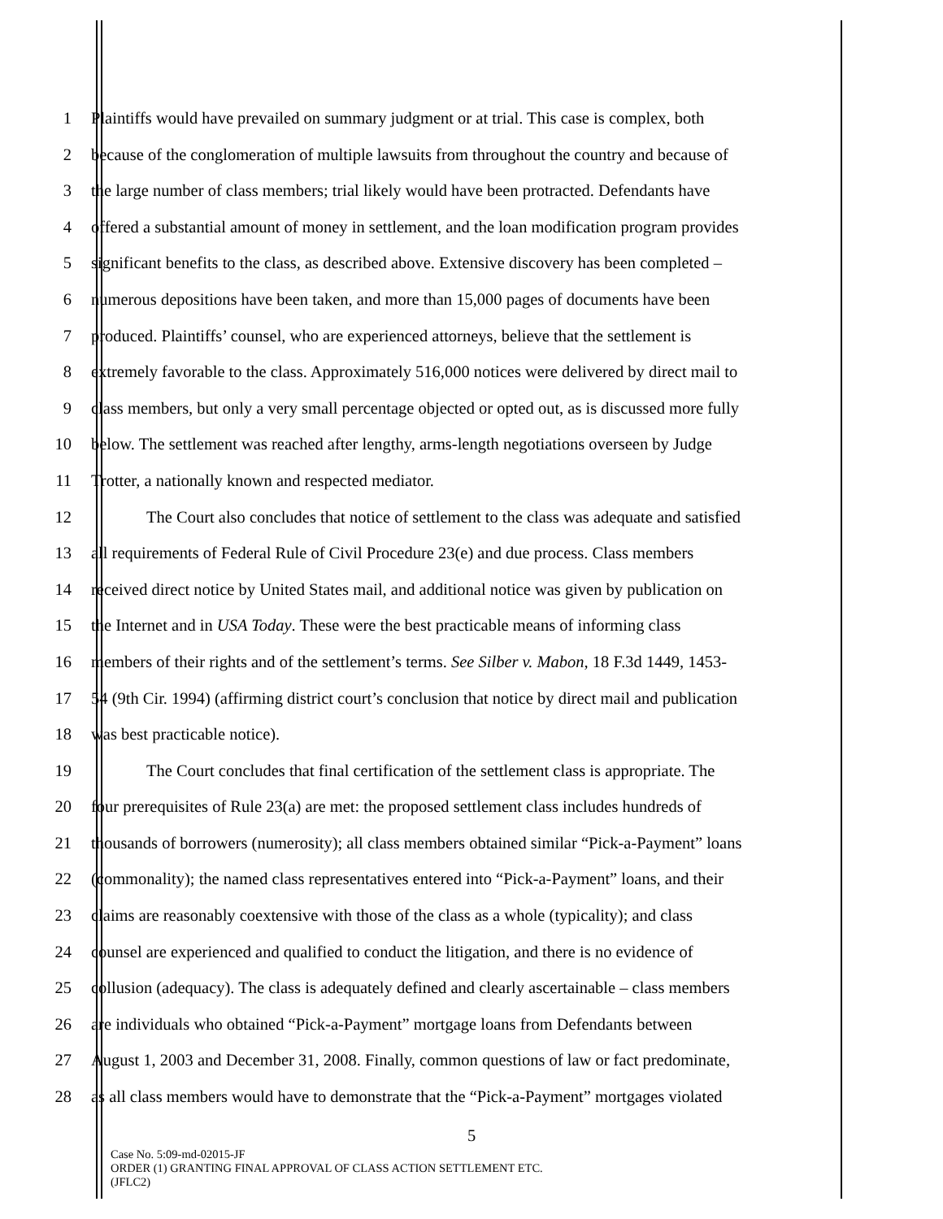1 Plaintiffs would have prevailed on summary judgment or at trial. This case is complex, both
2 because of the conglomeration of multiple lawsuits from throughout the country and because of
3 the large number of class members; trial likely would have been protracted. Defendants have
4 offered a substantial amount of money in settlement, and the loan modification program provides
5 significant benefits to the class, as described above. Extensive discovery has been completed –
6 numerous depositions have been taken, and more than 15,000 pages of documents have been
7 produced. Plaintiffs’ counsel, who are experienced attorneys, believe that the settlement is
8 extremely favorable to the class. Approximately 516,000 notices were delivered by direct mail to
9 class members, but only a very small percentage objected or opted out, as is discussed more fully
10 below. The settlement was reached after lengthy, arms-length negotiations overseen by Judge
11 Trotter, a nationally known and respected mediator.
12 The Court also concludes that notice of settlement to the class was adequate and satisfied
13 all requirements of Federal Rule of Civil Procedure 23(e) and due process. Class members
14 received direct notice by United States mail, and additional notice was given by publication on
15 the Internet and in USA Today. These were the best practicable means of informing class
16 members of their rights and of the settlement’s terms. See Silber v. Mabon, 18 F.3d 1449, 1453-
17 54 (9th Cir. 1994) (affirming district court’s conclusion that notice by direct mail and publication
18 was best practicable notice).
19 The Court concludes that final certification of the settlement class is appropriate. The
20 four prerequisites of Rule 23(a) are met: the proposed settlement class includes hundreds of
21 thousands of borrowers (numerosity); all class members obtained similar “Pick-a-Payment” loans
22 (commonality); the named class representatives entered into “Pick-a-Payment” loans, and their
23 claims are reasonably coextensive with those of the class as a whole (typicality); and class
24 counsel are experienced and qualified to conduct the litigation, and there is no evidence of
25 collusion (adequacy). The class is adequately defined and clearly ascertainable – class members
26 are individuals who obtained “Pick-a-Payment” mortgage loans from Defendants between
27 August 1, 2003 and December 31, 2008. Finally, common questions of law or fact predominate,
28 as all class members would have to demonstrate that the “Pick-a-Payment” mortgages violated
5
Case No. 5:09-md-02015-JF
ORDER (1) GRANTING FINAL APPROVAL OF CLASS ACTION SETTLEMENT ETC.
(JFLC2)